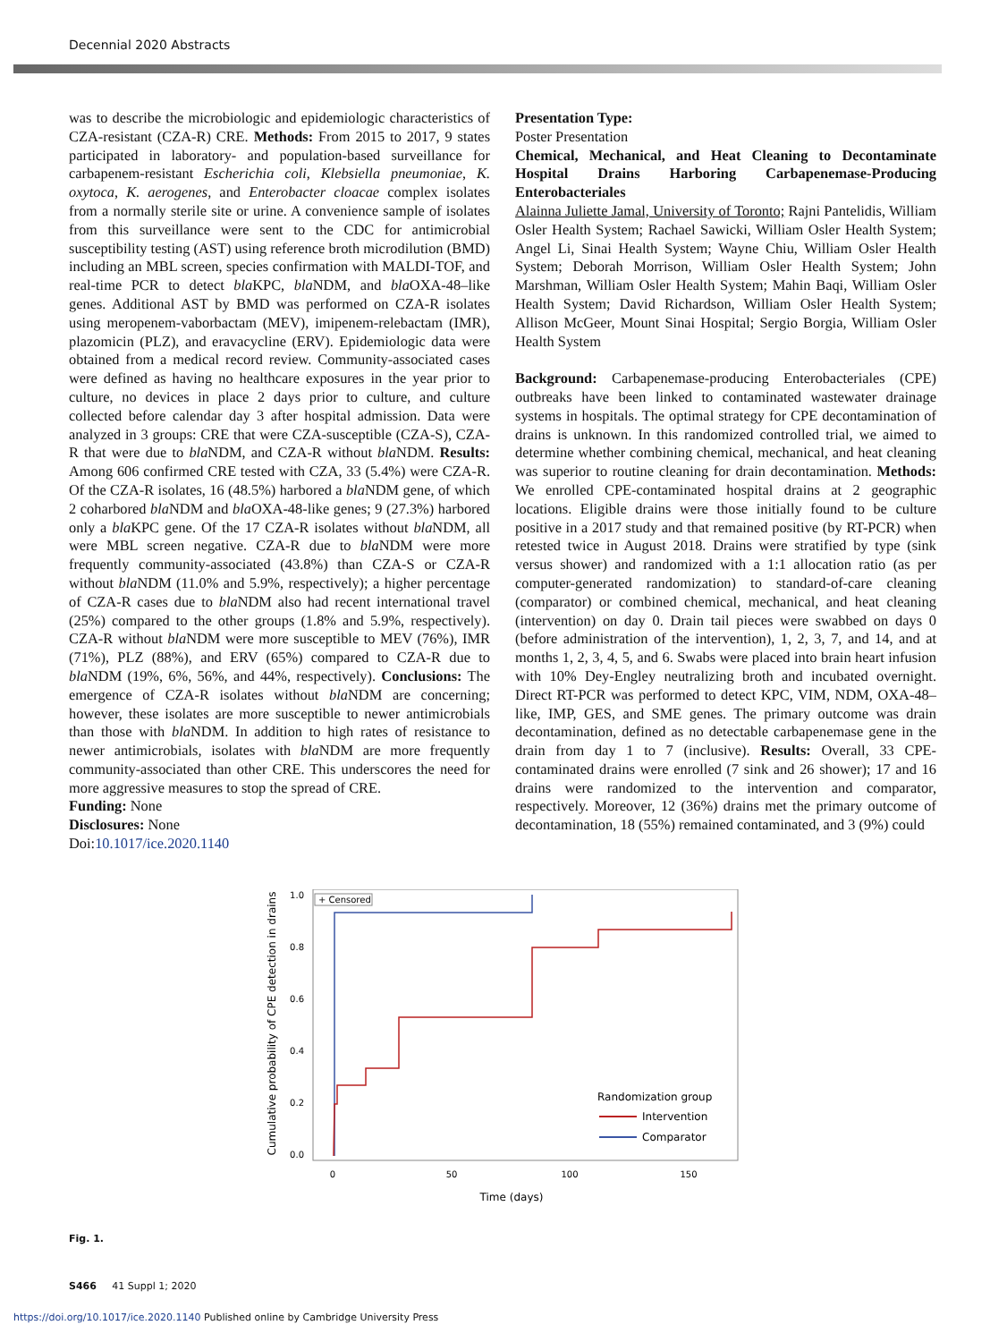Decennial 2020 Abstracts
was to describe the microbiologic and epidemiologic characteristics of CZA-resistant (CZA-R) CRE. Methods: From 2015 to 2017, 9 states participated in laboratory- and population-based surveillance for carbapenem-resistant Escherichia coli, Klebsiella pneumoniae, K. oxytoca, K. aerogenes, and Enterobacter cloacae complex isolates from a normally sterile site or urine. A convenience sample of isolates from this surveillance were sent to the CDC for antimicrobial susceptibility testing (AST) using reference broth microdilution (BMD) including an MBL screen, species confirmation with MALDI-TOF, and real-time PCR to detect bla KPC, bla NDM, and bla OXA-48–like genes. Additional AST by BMD was performed on CZA-R isolates using meropenem-vaborbactam (MEV), imipenem-relebactam (IMR), plazomicin (PLZ), and eravacycline (ERV). Epidemiologic data were obtained from a medical record review. Community-associated cases were defined as having no healthcare exposures in the year prior to culture, no devices in place 2 days prior to culture, and culture collected before calendar day 3 after hospital admission. Data were analyzed in 3 groups: CRE that were CZA-susceptible (CZA-S), CZA-R that were due to bla NDM, and CZA-R without bla NDM. Results: Among 606 confirmed CRE tested with CZA, 33 (5.4%) were CZA-R. Of the CZA-R isolates, 16 (48.5%) harbored a bla NDM gene, of which 2 coharbored bla NDM and bla OXA-48-like genes; 9 (27.3%) harbored only a bla KPC gene. Of the 17 CZA-R isolates without bla NDM, all were MBL screen negative. CZA-R due to bla NDM were more frequently community-associated (43.8%) than CZA-S or CZA-R without bla NDM (11.0% and 5.9%, respectively); a higher percentage of CZA-R cases due to bla NDM also had recent international travel (25%) compared to the other groups (1.8% and 5.9%, respectively). CZA-R without bla NDM were more susceptible to MEV (76%), IMR (71%), PLZ (88%), and ERV (65%) compared to CZA-R due to bla NDM (19%, 6%, 56%, and 44%, respectively). Conclusions: The emergence of CZA-R isolates without bla NDM are concerning; however, these isolates are more susceptible to newer antimicrobials than those with bla NDM. In addition to high rates of resistance to newer antimicrobials, isolates with bla NDM are more frequently community-associated than other CRE. This underscores the need for more aggressive measures to stop the spread of CRE.
Funding: None
Disclosures: None
Doi:10.1017/ice.2020.1140
Presentation Type:
Poster Presentation
Chemical, Mechanical, and Heat Cleaning to Decontaminate Hospital Drains Harboring Carbapenemase-Producing Enterobacteriales
Alainna Juliette Jamal, University of Toronto; Rajni Pantelidis, William Osler Health System; Rachael Sawicki, William Osler Health System; Angel Li, Sinai Health System; Wayne Chiu, William Osler Health System; Deborah Morrison, William Osler Health System; John Marshman, William Osler Health System; Mahin Baqi, William Osler Health System; David Richardson, William Osler Health System; Allison McGeer, Mount Sinai Hospital; Sergio Borgia, William Osler Health System
Background: Carbapenemase-producing Enterobacteriales (CPE) outbreaks have been linked to contaminated wastewater drainage systems in hospitals. The optimal strategy for CPE decontamination of drains is unknown. In this randomized controlled trial, we aimed to determine whether combining chemical, mechanical, and heat cleaning was superior to routine cleaning for drain decontamination. Methods: We enrolled CPE-contaminated hospital drains at 2 geographic locations. Eligible drains were those initially found to be culture positive in a 2017 study and that remained positive (by RT-PCR) when retested twice in August 2018. Drains were stratified by type (sink versus shower) and randomized with a 1:1 allocation ratio (as per computer-generated randomization) to standard-of-care cleaning (comparator) or combined chemical, mechanical, and heat cleaning (intervention) on day 0. Drain tail pieces were swabbed on days 0 (before administration of the intervention), 1, 2, 3, 7, and 14, and at months 1, 2, 3, 4, 5, and 6. Swabs were placed into brain heart infusion with 10% Dey-Engley neutralizing broth and incubated overnight. Direct RT-PCR was performed to detect KPC, VIM, NDM, OXA-48–like, IMP, GES, and SME genes. The primary outcome was drain decontamination, defined as no detectable carbapenemase gene in the drain from day 1 to 7 (inclusive). Results: Overall, 33 CPE-contaminated drains were enrolled (7 sink and 26 shower); 17 and 16 drains were randomized to the intervention and comparator, respectively. Moreover, 12 (36%) drains met the primary outcome of decontamination, 18 (55%) remained contaminated, and 3 (9%) could
Cumulative probability of CPE detection in drains
1.0
0.8
0.6
0.4
0.2
0.0
0
50
100
150
Time (days)
+ Censored
Randomization group
Intervention
Comparator
Fig. 1.
S466 41 Suppl 1; 2020
https://doi.org/10.1017/ice.2020.1140 Published online by Cambridge University Press